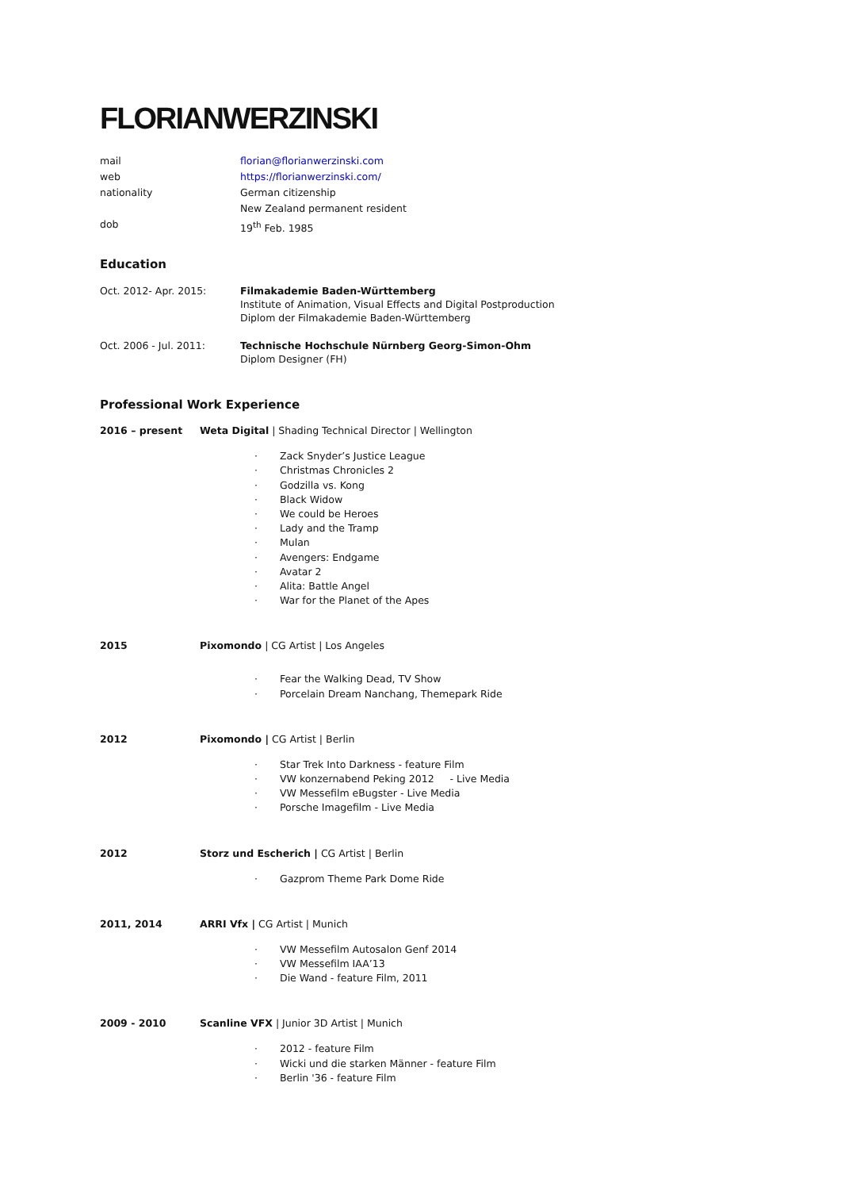FLORIANWERZINSKI
mail florian@florianwerzinski.com
web https://florianwerzinski.com/
nationality German citizenship
New Zealand permanent resident
dob 19<sup>th</sup> Feb. 1985
Education
Oct. 2012- Apr. 2015: Filmakademie Baden-Württemberg
Institute of Animation, Visual Effects and Digital Postproduction
Diplom der Filmakademie Baden-Württemberg
Oct. 2006 - Jul. 2011: Technische Hochschule Nürnberg Georg-Simon-Ohm
Diplom Designer (FH)
Professional Work Experience
2016 – present Weta Digital | Shading Technical Director | Wellington
· Zack Snyder’s Justice League
· Christmas Chronicles 2
· Godzilla vs. Kong
· Black Widow
· We could be Heroes
· Lady and the Tramp
· Mulan
· Avengers: Endgame
· Avatar 2
· Alita: Battle Angel
· War for the Planet of the Apes
2015 Pixomondo | CG Artist | Los Angeles
· Fear the Walking Dead, TV Show
· Porcelain Dream Nanchang, Themepark Ride
2012 Pixomondo | CG Artist | Berlin
· Star Trek Into Darkness - feature Film
· VW konzernabend Peking 2012 - Live Media
· VW Messefilm eBugster - Live Media
· Porsche Imagefilm - Live Media
2012 Storz und Escherich | CG Artist | Berlin
· Gazprom Theme Park Dome Ride
2011, 2014 ARRI Vfx | CG Artist | Munich
· VW Messefilm Autosalon Genf 2014
· VW Messefilm IAA’13
· Die Wand - feature Film, 2011
2009 - 2010 Scanline VFX | Junior 3D Artist | Munich
· 2012 - feature Film
· Wicki und die starken Männer - feature Film
· Berlin '36 - feature Film